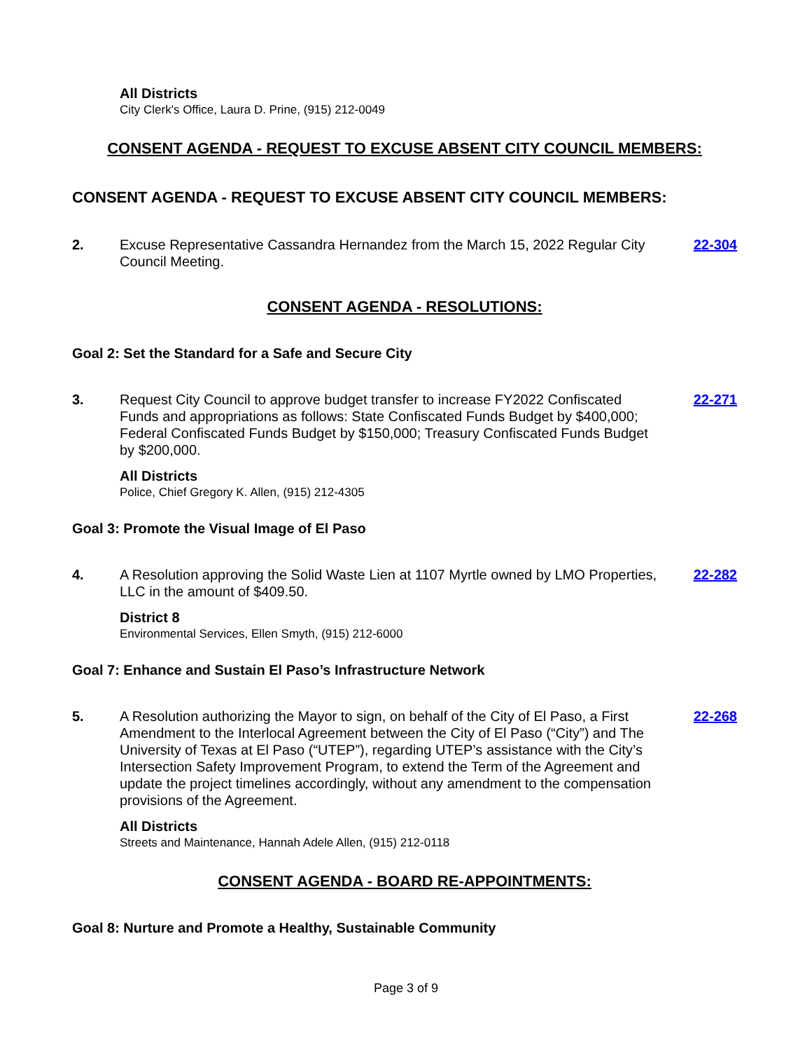All Districts
City Clerk's Office, Laura D. Prine, (915) 212-0049
CONSENT AGENDA - REQUEST TO EXCUSE ABSENT CITY COUNCIL MEMBERS:
CONSENT AGENDA - REQUEST TO EXCUSE ABSENT CITY COUNCIL MEMBERS:
2. Excuse Representative Cassandra Hernandez from the March 15, 2022 Regular City Council Meeting.
22-304
CONSENT AGENDA - RESOLUTIONS:
Goal 2: Set the Standard for a Safe and Secure City
3. Request City Council to approve budget transfer to increase FY2022 Confiscated Funds and appropriations as follows: State Confiscated Funds Budget by $400,000; Federal Confiscated Funds Budget by $150,000; Treasury Confiscated Funds Budget by $200,000.
22-271
All Districts
Police, Chief Gregory K. Allen, (915) 212-4305
Goal 3: Promote the Visual Image of El Paso
4. A Resolution approving the Solid Waste Lien at 1107 Myrtle owned by LMO Properties, LLC in the amount of $409.50.
22-282
District 8
Environmental Services, Ellen Smyth, (915) 212-6000
Goal 7: Enhance and Sustain El Paso’s Infrastructure Network
5. A Resolution authorizing the Mayor to sign, on behalf of the City of El Paso, a First Amendment to the Interlocal Agreement between the City of El Paso (“City”) and The University of Texas at El Paso (“UTEP”), regarding UTEP’s assistance with the City’s Intersection Safety Improvement Program, to extend the Term of the Agreement and update the project timelines accordingly, without any amendment to the compensation provisions of the Agreement.
22-268
All Districts
Streets and Maintenance, Hannah Adele Allen, (915) 212-0118
CONSENT AGENDA - BOARD RE-APPOINTMENTS:
Goal 8: Nurture and Promote a Healthy, Sustainable Community
Page 3 of 9